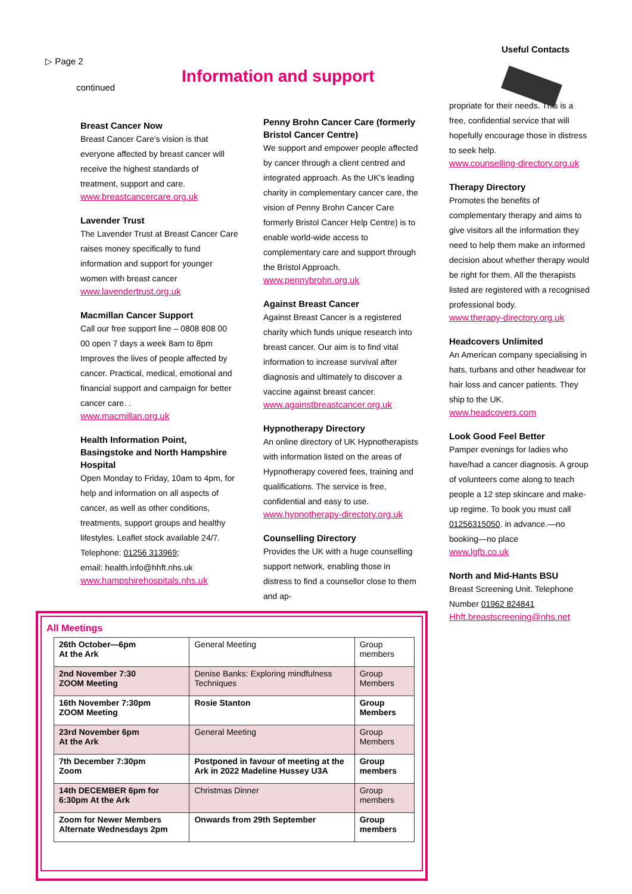▷ Page 2
continued
Information and support
Useful Contacts
Breast Cancer Now
Breast Cancer Care's vision is that everyone affected by breast cancer will receive the highest standards of treatment, support and care.
www.breastcancercare.org.uk
Lavender Trust
The Lavender Trust at Breast Cancer Care raises money specifically to fund information and support for younger women with breast cancer
www.lavendertrust.org.uk
Macmillan Cancer Support
Call our free support line – 0808 808 00 00 open 7 days a week 8am to 8pm
Improves the lives of people affected by cancer. Practical, medical, emotional and financial support and campaign for better cancer care. .
www.macmillan.org.uk
Health Information Point, Basingstoke and North Hampshire Hospital
Open Monday to Friday, 10am to 4pm, for help and information on all aspects of cancer, as well as other conditions, treatments, support groups and healthy lifestyles. Leaflet stock available 24/7.
Telephone: 01256 313969;
email: health.info@hhft.nhs.uk
www.hampshirehospitals.nhs.uk
Penny Brohn Cancer Care (formerly Bristol Cancer Centre)
We support and empower people affected by cancer through a client centred and integrated approach. As the UK's leading charity in complementary cancer care, the vision of Penny Brohn Cancer Care formerly Bristol Cancer Help Centre) is to enable world-wide access to complementary care and support through the Bristol Approach.
www.pennybrohn.org.uk
Against Breast Cancer
Against Breast Cancer is a registered charity which funds unique research into breast cancer. Our aim is to find vital information to increase survival after diagnosis and ultimately to discover a vaccine against breast cancer.
www.againstbreastcancer.org.uk
Hypnotherapy Directory
An online directory of UK Hypnotherapists with information listed on the areas of Hypnotherapy covered fees, training and qualifications. The service is free, confidential and easy to use.
www.hypnotherapy-directory.org.uk
Counselling Directory
Provides the UK with a huge counselling support network, enabling those in distress to find a counsellor close to them and ap-
propriate for their needs. This is a free, confidential service that will hopefully encourage those in distress to seek help.
www.counselling-directory.org.uk
Therapy Directory
Promotes the benefits of complementary therapy and aims to give visitors all the information they need to help them make an informed decision about whether therapy would be right for them. All the therapists listed are registered with a recognised professional body.
www.therapy-directory.org.uk
Headcovers Unlimited
An American company specialising in hats, turbans and other headwear for hair loss and cancer patients. They ship to the UK.
www.headcovers.com
Look Good Feel Better
Pamper evenings for ladies who have/had a cancer diagnosis. A group of volunteers come along to teach people a 12 step skincare and make-up regime. To book you must call 01256315050. in advance.—no booking—no place
www.lgfb.co.uk
North and Mid-Hants BSU
Breast Screening Unit. Telephone Number 01962 824841
Hhft.breastscreening@nhs.net
All Meetings
| 26th October—6pm At the Ark | General Meeting | Group members |
| 2nd November 7:30 ZOOM Meeting | Denise Banks: Exploring mindfulness Techniques | Group Members |
| 16th November 7:30pm ZOOM Meeting | Rosie Stanton | Group Members |
| 23rd November 6pm At the Ark | General Meeting | Group Members |
| 7th December 7:30pm Zoom | Postponed in favour of meeting at the Ark in 2022 Madeline Hussey U3A | Group members |
| 14th DECEMBER 6pm for 6:30pm At the Ark | Christmas Dinner | Group members |
| Zoom for Newer Members Alternate Wednesdays 2pm | Onwards from 29th September | Group members |